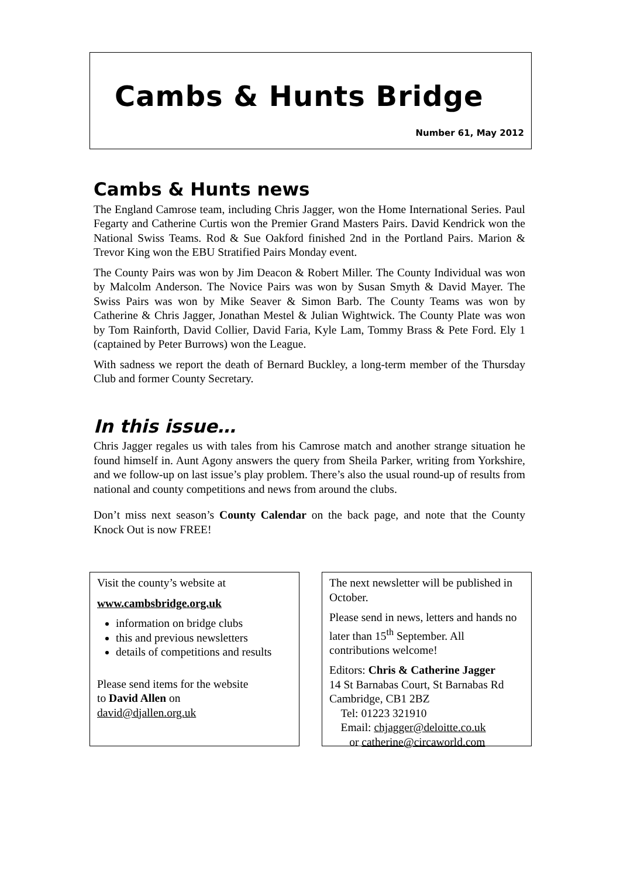Cambs & Hunts Bridge
Number 61, May 2012
Cambs & Hunts news
The England Camrose team, including Chris Jagger, won the Home International Series. Paul Fegarty and Catherine Curtis won the Premier Grand Masters Pairs. David Kendrick won the National Swiss Teams. Rod & Sue Oakford finished 2nd in the Portland Pairs. Marion & Trevor King won the EBU Stratified Pairs Monday event.
The County Pairs was won by Jim Deacon & Robert Miller. The County Individual was won by Malcolm Anderson. The Novice Pairs was won by Susan Smyth & David Mayer. The Swiss Pairs was won by Mike Seaver & Simon Barb. The County Teams was won by Catherine & Chris Jagger, Jonathan Mestel & Julian Wightwick. The County Plate was won by Tom Rainforth, David Collier, David Faria, Kyle Lam, Tommy Brass & Pete Ford. Ely 1 (captained by Peter Burrows) won the League.
With sadness we report the death of Bernard Buckley, a long-term member of the Thursday Club and former County Secretary.
In this issue…
Chris Jagger regales us with tales from his Camrose match and another strange situation he found himself in. Aunt Agony answers the query from Sheila Parker, writing from Yorkshire, and we follow-up on last issue’s play problem. There’s also the usual round-up of results from national and county competitions and news from around the clubs.
Don’t miss next season’s County Calendar on the back page, and note that the County Knock Out is now FREE!
Visit the county’s website at
www.cambsbridge.org.uk
information on bridge clubs
this and previous newsletters
details of competitions and results
Please send items for the website
to David Allen on
david@djallen.org.uk
The next newsletter will be published in October.
Please send in news, letters and hands no later than 15<sup>th</sup> September. All contributions welcome!
Editors: Chris & Catherine Jagger
14 St Barnabas Court, St Barnabas Rd
Cambridge, CB1 2BZ
Tel: 01223 321910
Email: chjagger@deloitte.co.uk
or catherine@circaworld.com